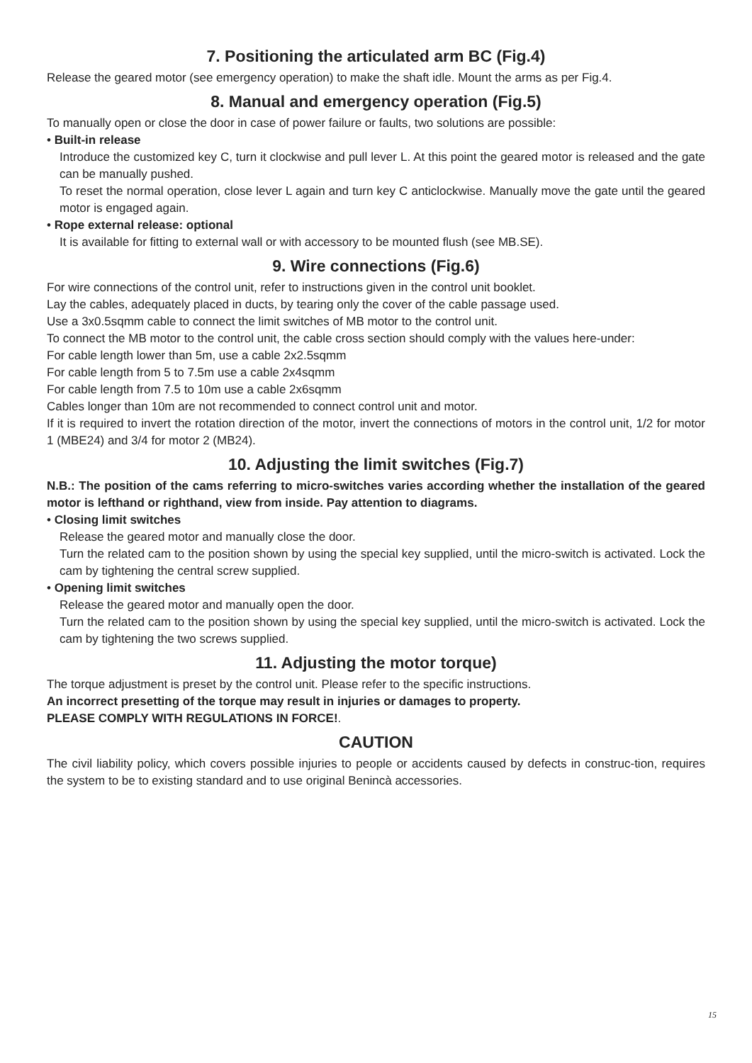7. Positioning the articulated arm BC (Fig.4)
Release the geared motor (see emergency operation) to make the shaft idle. Mount the arms as per Fig.4.
8. Manual and emergency operation (Fig.5)
To manually open or close the door in case of power failure or faults, two solutions are possible:
• Built-in release
Introduce the customized key C, turn it clockwise and pull lever L. At this point the geared motor is released and the gate can be manually pushed.
To reset the normal operation, close lever L again and turn key C anticlockwise. Manually move the gate until the geared motor is engaged again.
• Rope external release: optional
It is available for fitting to external wall or with accessory to be mounted flush (see MB.SE).
9. Wire connections (Fig.6)
For wire connections of the control unit, refer to instructions given in the control unit booklet.
Lay the cables, adequately placed in ducts, by tearing only the cover of the cable passage used.
Use a 3x0.5sqmm cable to connect the limit switches of MB motor to the control unit.
To connect the MB motor to the control unit, the cable cross section should comply with the values here-under:
For cable length lower than 5m, use a cable 2x2.5sqmm
For cable length from 5 to 7.5m use a cable 2x4sqmm
For cable length from 7.5 to 10m use a cable 2x6sqmm
Cables longer than 10m are not recommended to connect control unit and motor.
If it is required to invert the rotation direction of the motor, invert the connections of motors in the control unit, 1/2 for motor 1 (MBE24) and 3/4 for motor 2 (MB24).
10. Adjusting the limit switches (Fig.7)
N.B.: The position of the cams referring to micro-switches varies according whether the installation of the geared motor is lefthand or righthand, view from inside. Pay attention to diagrams.
• Closing limit switches
Release the geared motor and manually close the door.
Turn the related cam to the position shown by using the special key supplied, until the micro-switch is activated. Lock the cam by tightening the central screw supplied.
• Opening limit switches
Release the geared motor and manually open the door.
Turn the related cam to the position shown by using the special key supplied, until the micro-switch is activated. Lock the cam by tightening the two screws supplied.
11. Adjusting the motor torque)
The torque adjustment is preset by the control unit. Please refer to the specific instructions.
An incorrect presetting of the torque may result in injuries or damages to property.
PLEASE COMPLY WITH REGULATIONS IN FORCE!.
CAUTION
The civil liability policy, which covers possible injuries to people or accidents caused by defects in construc-tion, requires the system to be to existing standard and to use original Benincà accessories.
15